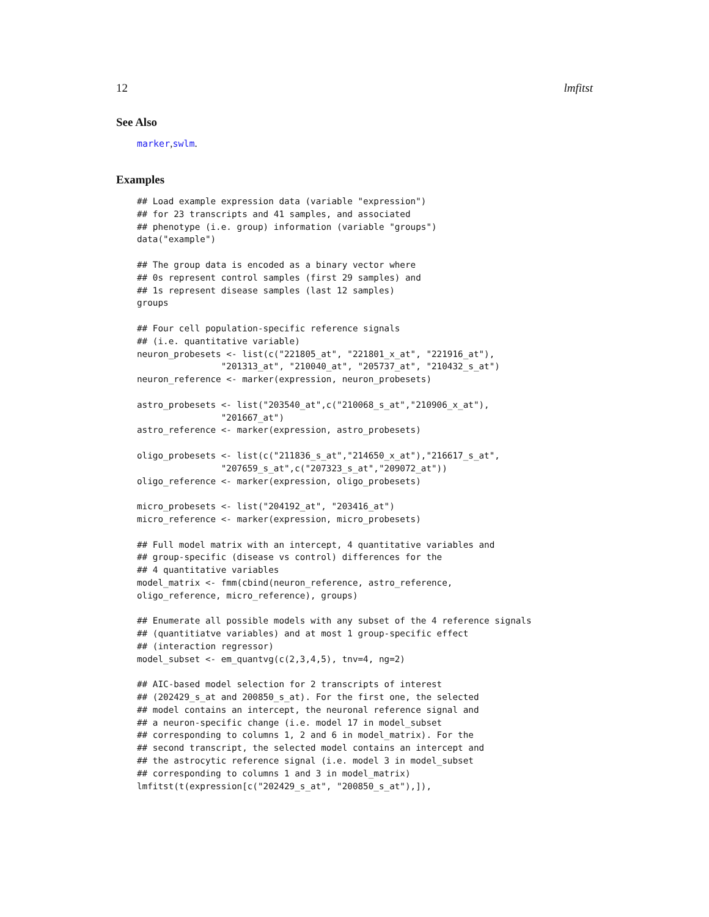12 lmfitst
See Also
marker,swlm.
Examples
## Load example expression data (variable "expression")
## for 23 transcripts and 41 samples, and associated
## phenotype (i.e. group) information (variable "groups")
data("example")

## The group data is encoded as a binary vector where
## 0s represent control samples (first 29 samples) and
## 1s represent disease samples (last 12 samples)
groups

## Four cell population-specific reference signals
## (i.e. quantitative variable)
neuron_probesets <- list(c("221805_at", "221801_x_at", "221916_at"),
                "201313_at", "210040_at", "205737_at", "210432_s_at")
neuron_reference <- marker(expression, neuron_probesets)

astro_probesets <- list("203540_at",c("210068_s_at","210906_x_at"),
                "201667_at")
astro_reference <- marker(expression, astro_probesets)

oligo_probesets <- list(c("211836_s_at","214650_x_at"),"216617_s_at",
                "207659_s_at",c("207323_s_at","209072_at"))
oligo_reference <- marker(expression, oligo_probesets)

micro_probesets <- list("204192_at", "203416_at")
micro_reference <- marker(expression, micro_probesets)

## Full model matrix with an intercept, 4 quantitative variables and
## group-specific (disease vs control) differences for the
## 4 quantitative variables
model_matrix <- fmm(cbind(neuron_reference, astro_reference,
oligo_reference, micro_reference), groups)

## Enumerate all possible models with any subset of the 4 reference signals
## (quantitiatve variables) and at most 1 group-specific effect
## (interaction regressor)
model_subset <- em_quantvg(c(2,3,4,5), tnv=4, ng=2)

## AIC-based model selection for 2 transcripts of interest
## (202429_s_at and 200850_s_at). For the first one, the selected
## model contains an intercept, the neuronal reference signal and
## a neuron-specific change (i.e. model 17 in model_subset
## corresponding to columns 1, 2 and 6 in model_matrix). For the
## second transcript, the selected model contains an intercept and
## the astrocytic reference signal (i.e. model 3 in model_subset
## corresponding to columns 1 and 3 in model_matrix)
lmfitst(t(expression[c("202429_s_at", "200850_s_at"),]),